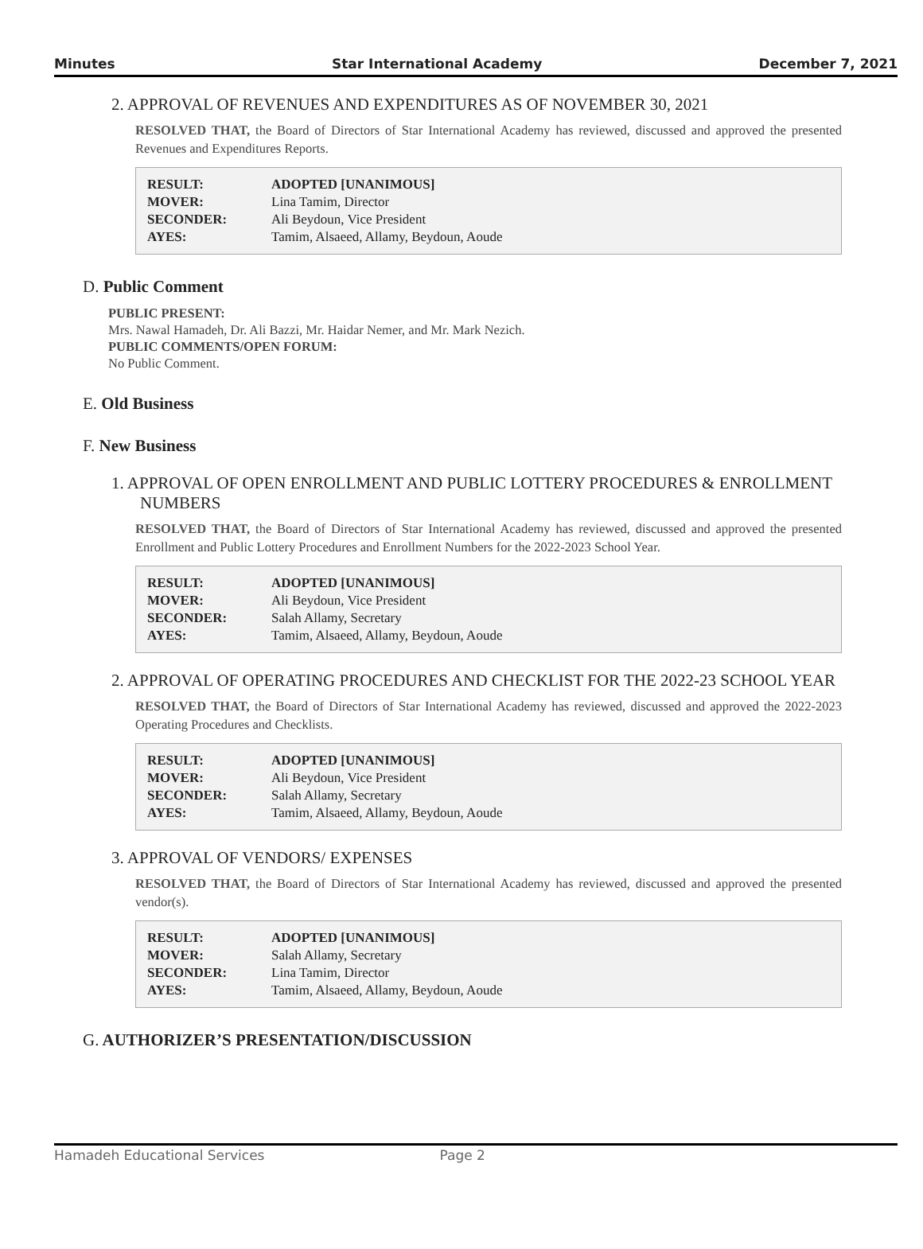Minutes Star International Academy December 7, 2021
2. APPROVAL OF REVENUES AND EXPENDITURES AS OF NOVEMBER 30, 2021
RESOLVED THAT, the Board of Directors of Star International Academy has reviewed, discussed and approved the presented Revenues and Expenditures Reports.
| RESULT: | ADOPTED [UNANIMOUS] |
| MOVER: | Lina Tamim, Director |
| SECONDER: | Ali Beydoun, Vice President |
| AYES: | Tamim, Alsaeed, Allamy, Beydoun, Aoude |
D. Public Comment
PUBLIC PRESENT:
Mrs. Nawal Hamadeh, Dr. Ali Bazzi, Mr. Haidar Nemer, and Mr. Mark Nezich.
PUBLIC COMMENTS/OPEN FORUM:
No Public Comment.
E. Old Business
F. New Business
1. APPROVAL OF OPEN ENROLLMENT AND PUBLIC LOTTERY PROCEDURES & ENROLLMENT NUMBERS
RESOLVED THAT, the Board of Directors of Star International Academy has reviewed, discussed and approved the presented Enrollment and Public Lottery Procedures and Enrollment Numbers for the 2022-2023 School Year.
| RESULT: | ADOPTED [UNANIMOUS] |
| MOVER: | Ali Beydoun, Vice President |
| SECONDER: | Salah Allamy, Secretary |
| AYES: | Tamim, Alsaeed, Allamy, Beydoun, Aoude |
2. APPROVAL OF OPERATING PROCEDURES AND CHECKLIST FOR THE 2022-23 SCHOOL YEAR
RESOLVED THAT, the Board of Directors of Star International Academy has reviewed, discussed and approved the 2022-2023 Operating Procedures and Checklists.
| RESULT: | ADOPTED [UNANIMOUS] |
| MOVER: | Ali Beydoun, Vice President |
| SECONDER: | Salah Allamy, Secretary |
| AYES: | Tamim, Alsaeed, Allamy, Beydoun, Aoude |
3. APPROVAL OF VENDORS/ EXPENSES
RESOLVED THAT, the Board of Directors of Star International Academy has reviewed, discussed and approved the presented vendor(s).
| RESULT: | ADOPTED [UNANIMOUS] |
| MOVER: | Salah Allamy, Secretary |
| SECONDER: | Lina Tamim, Director |
| AYES: | Tamim, Alsaeed, Allamy, Beydoun, Aoude |
G. AUTHORIZER’S PRESENTATION/DISCUSSION
Hamadeh Educational Services Page 2